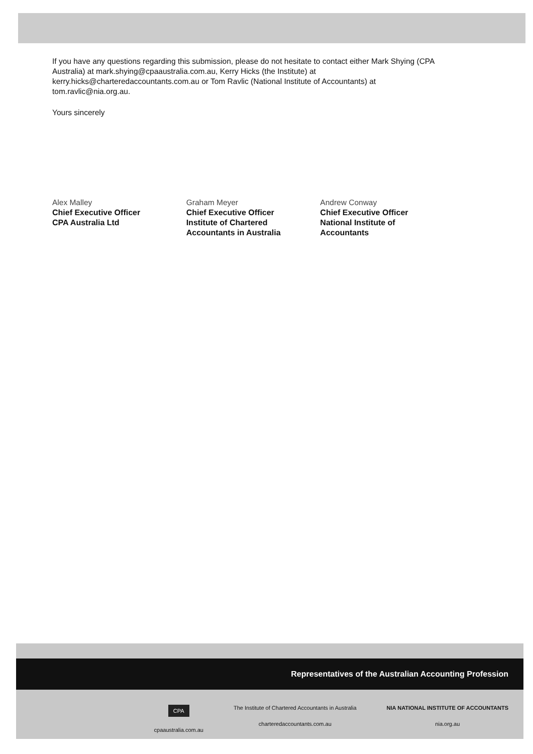If you have any questions regarding this submission, please do not hesitate to contact either Mark Shying (CPA Australia) at mark.shying@cpaaustralia.com.au, Kerry Hicks (the Institute) at kerry.hicks@charteredaccountants.com.au or Tom Ravlic (National Institute of Accountants) at tom.ravlic@nia.org.au.
Yours sincerely
Alex Malley
Chief Executive Officer
CPA Australia Ltd
Graham Meyer
Chief Executive Officer
Institute of Chartered
Accountants in Australia
Andrew Conway
Chief Executive Officer
National Institute of
Accountants
Representatives of the Australian Accounting Profession
CPA
cpaaustralia.com.au
The Institute of Chartered Accountants in Australia
charteredaccountants.com.au
NIA NATIONAL INSTITUTE OF ACCOUNTANTS
nia.org.au